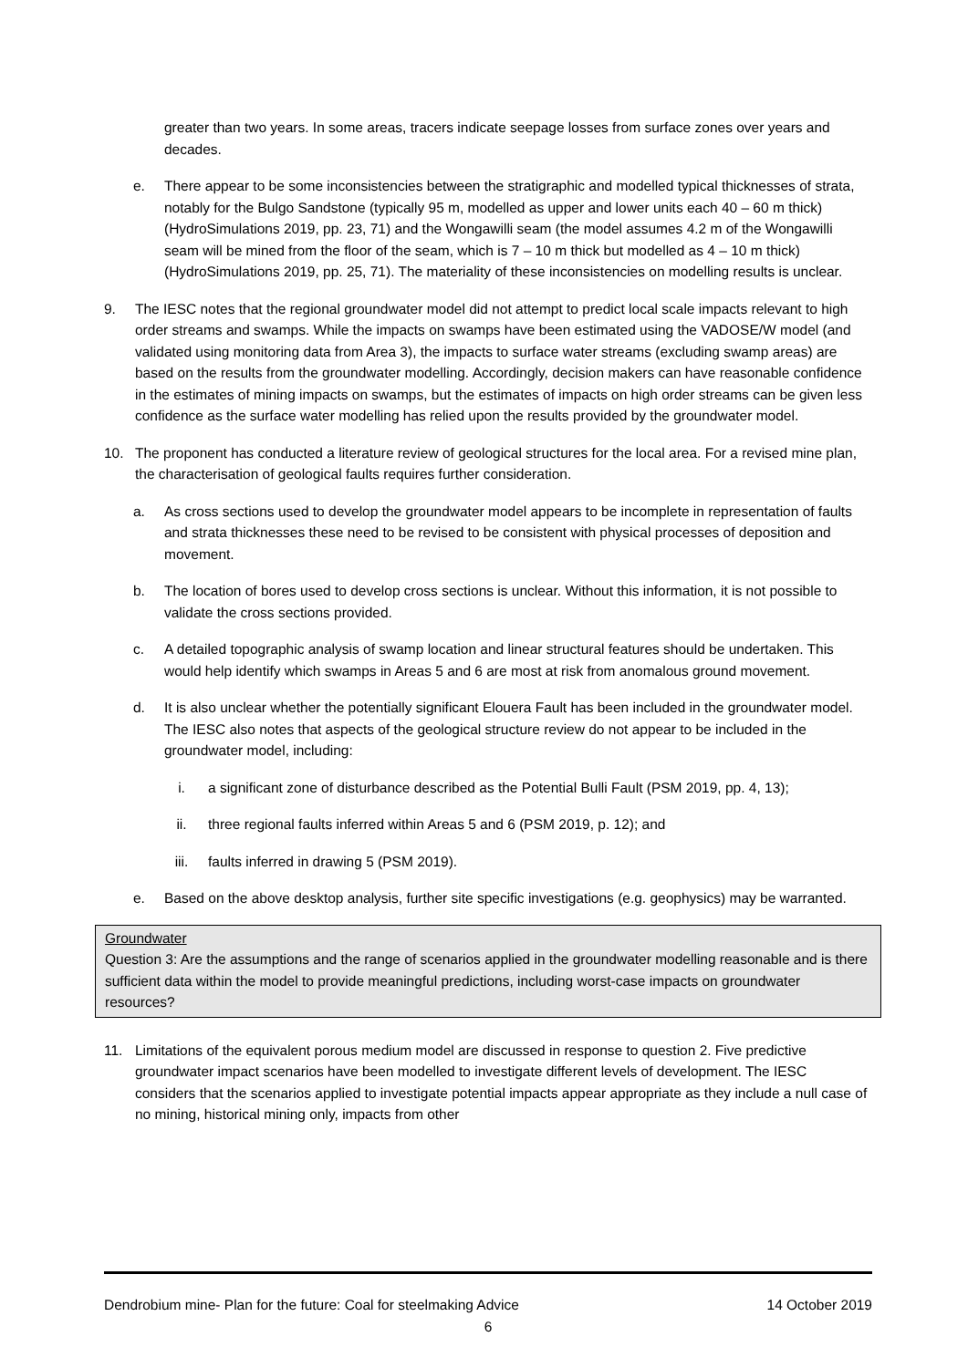greater than two years. In some areas, tracers indicate seepage losses from surface zones over years and decades.
e. There appear to be some inconsistencies between the stratigraphic and modelled typical thicknesses of strata, notably for the Bulgo Sandstone (typically 95 m, modelled as upper and lower units each 40 – 60 m thick) (HydroSimulations 2019, pp. 23, 71) and the Wongawilli seam (the model assumes 4.2 m of the Wongawilli seam will be mined from the floor of the seam, which is 7 – 10 m thick but modelled as 4 – 10 m thick) (HydroSimulations 2019, pp. 25, 71). The materiality of these inconsistencies on modelling results is unclear.
9. The IESC notes that the regional groundwater model did not attempt to predict local scale impacts relevant to high order streams and swamps. While the impacts on swamps have been estimated using the VADOSE/W model (and validated using monitoring data from Area 3), the impacts to surface water streams (excluding swamp areas) are based on the results from the groundwater modelling. Accordingly, decision makers can have reasonable confidence in the estimates of mining impacts on swamps, but the estimates of impacts on high order streams can be given less confidence as the surface water modelling has relied upon the results provided by the groundwater model.
10. The proponent has conducted a literature review of geological structures for the local area. For a revised mine plan, the characterisation of geological faults requires further consideration.
a. As cross sections used to develop the groundwater model appears to be incomplete in representation of faults and strata thicknesses these need to be revised to be consistent with physical processes of deposition and movement.
b. The location of bores used to develop cross sections is unclear. Without this information, it is not possible to validate the cross sections provided.
c. A detailed topographic analysis of swamp location and linear structural features should be undertaken. This would help identify which swamps in Areas 5 and 6 are most at risk from anomalous ground movement.
d. It is also unclear whether the potentially significant Elouera Fault has been included in the groundwater model. The IESC also notes that aspects of the geological structure review do not appear to be included in the groundwater model, including:
i. a significant zone of disturbance described as the Potential Bulli Fault (PSM 2019, pp. 4, 13);
ii. three regional faults inferred within Areas 5 and 6 (PSM 2019, p. 12); and
iii. faults inferred in drawing 5 (PSM 2019).
e. Based on the above desktop analysis, further site specific investigations (e.g. geophysics) may be warranted.
Groundwater
Question 3: Are the assumptions and the range of scenarios applied in the groundwater modelling reasonable and is there sufficient data within the model to provide meaningful predictions, including worst-case impacts on groundwater resources?
11. Limitations of the equivalent porous medium model are discussed in response to question 2. Five predictive groundwater impact scenarios have been modelled to investigate different levels of development. The IESC considers that the scenarios applied to investigate potential impacts appear appropriate as they include a null case of no mining, historical mining only, impacts from other
Dendrobium mine- Plan for the future: Coal for steelmaking Advice 14 October 2019
6